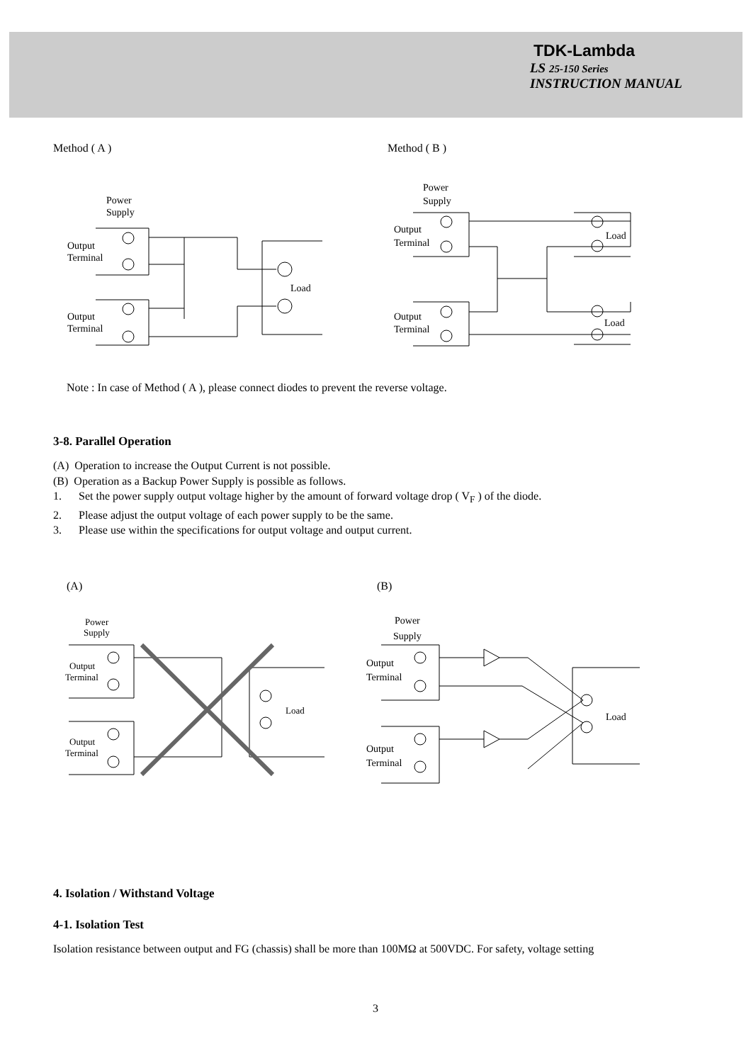TDK-Lambda
LS 25-150 Series
INSTRUCTION MANUAL
Method ( A ) Method ( B )
Power
Supply
Output
Terminal
Output
Terminal
Load
Power
Supply
Output
Terminal
Output
Terminal
Load
Load
Note : In case of Method ( A ), please connect diodes to prevent the reverse voltage.
3-8. Parallel Operation
(A) Operation to increase the Output Current is not possible.
(B) Operation as a Backup Power Supply is possible as follows.
1. Set the power supply output voltage higher by the amount of forward voltage drop ( V<sub>F</sub> ) of the diode.
2. Please adjust the output voltage of each power supply to be the same.
3. Please use within the specifications for output voltage and output current.
(A) (B)
Power
Supply
Output
Terminal
Output
Terminal
Load
Power
Supply
Output
Terminal
Output
Terminal
Load
4. Isolation / Withstand Voltage
4-1. Isolation Test
Isolation resistance between output and FG (chassis) shall be more than 100MΩ at 500VDC. For safety, voltage setting
3